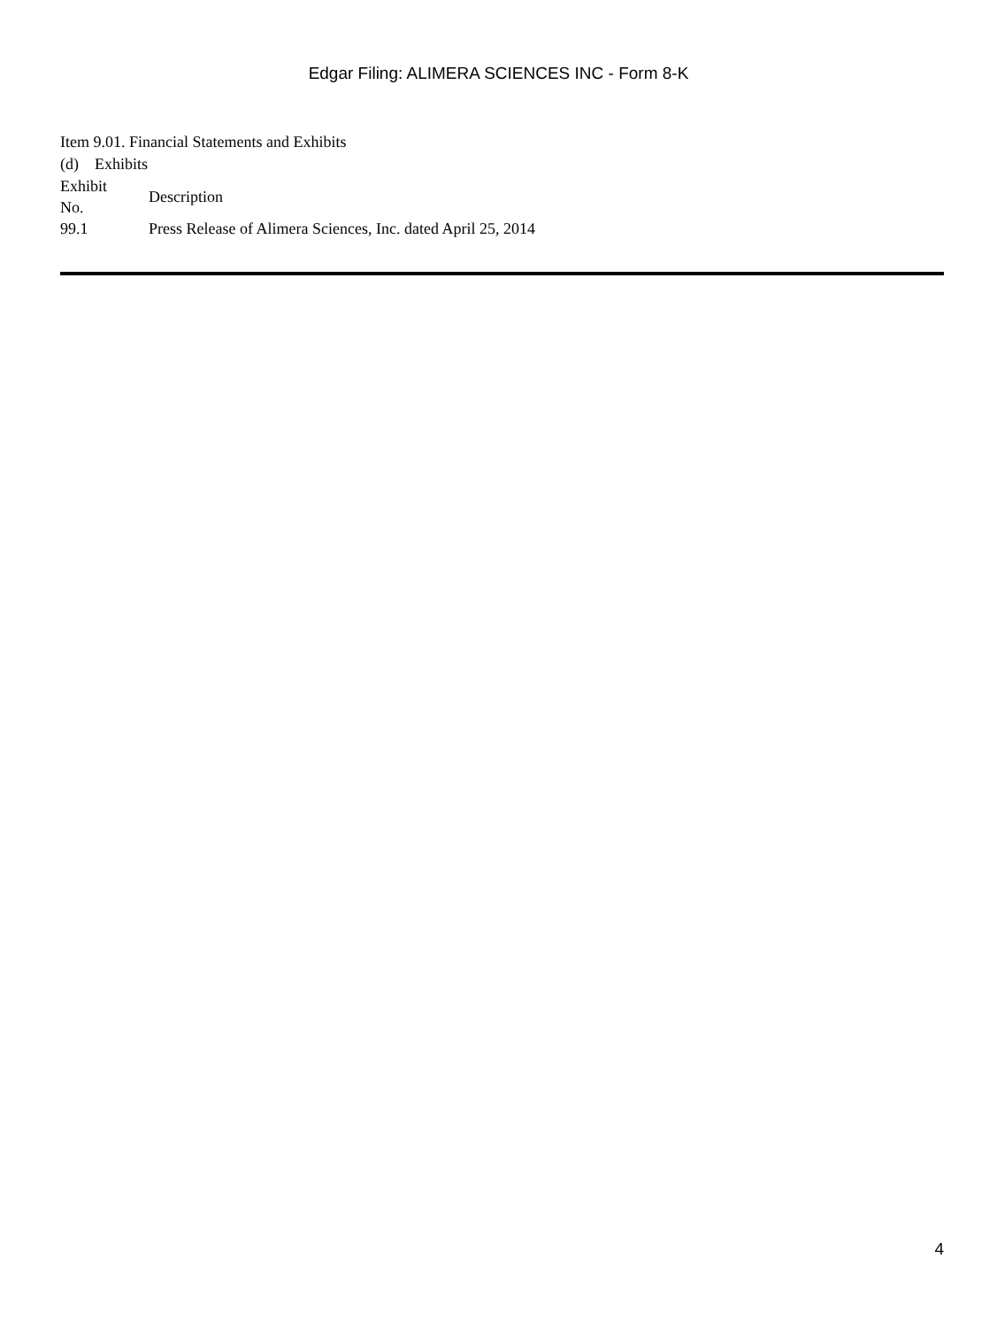Edgar Filing: ALIMERA SCIENCES INC - Form 8-K
Item 9.01. Financial Statements and Exhibits
(d) Exhibits
| Exhibit No. | Description |
| 99.1 | Press Release of Alimera Sciences, Inc. dated April 25, 2014 |
4